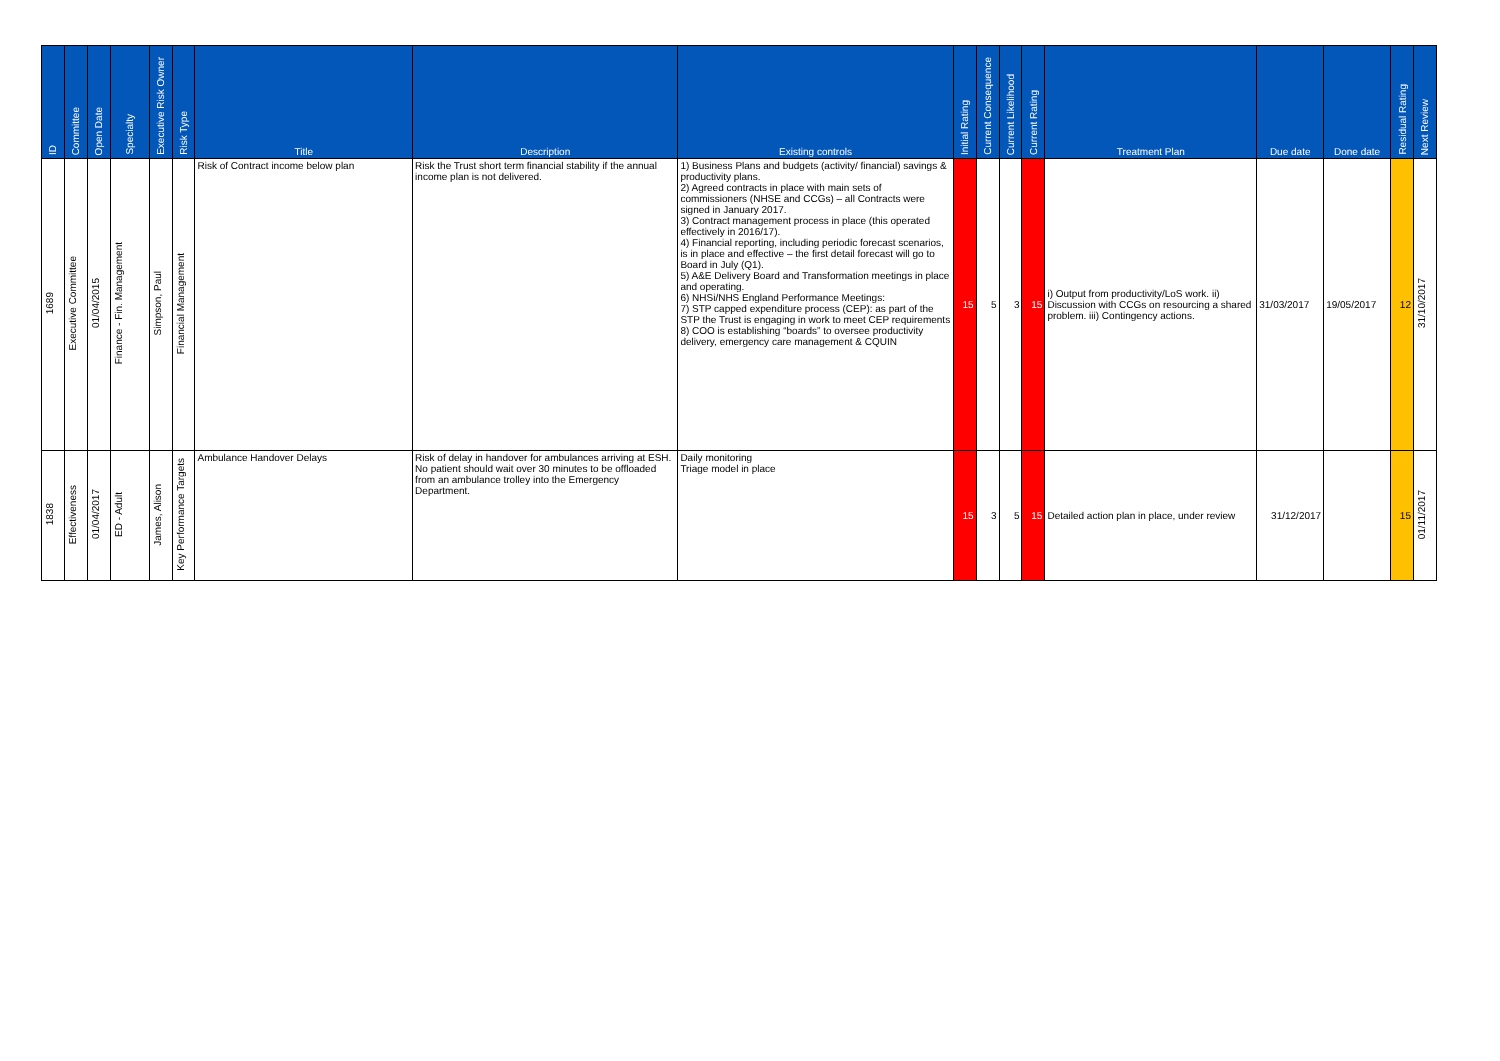| ID | Committee | Open Date | Specialty | Executive Risk Owner | Risk Type | Title | Description | Existing controls | Initial Rating | Current Consequence | Current Likelihood | Current Rating | Treatment Plan | Due date | Done date | Residual Rating | Next Review |
| --- | --- | --- | --- | --- | --- | --- | --- | --- | --- | --- | --- | --- | --- | --- | --- | --- | --- |
| 1689 | Executive Committee | 01/04/2015 | Finance - Fin. Management | Simpson, Paul | Financial Management | Risk of Contract income below plan | Risk the Trust short term financial stability if the annual income plan is not delivered. | 1) Business Plans and budgets (activity/ financial) savings & productivity plans. 2) Agreed contracts in place with main sets of commissioners (NHSE and CCGs) – all Contracts were signed in January 2017. 3) Contract management process in place (this operated effectively in 2016/17). 4) Financial reporting, including periodic forecast scenarios, is in place and effective – the first detail forecast will go to Board in July (Q1). 5) A&E Delivery Board and Transformation meetings in place and operating. 6) NHSi/NHS England Performance Meetings: 7) STP capped expenditure process (CEP): as part of the STP the Trust is engaging in work to meet CEP requirements 8) COO is establishing “boards” to oversee productivity delivery, emergency care management & CQUIN | 15 | 5 | 3 | 15 | i) Output from productivity/LoS work. ii) Discussion with CCGs on resourcing a shared problem. iii) Contingency actions. | 31/03/2017 | 19/05/2017 | 12 | 31/10/2017 |
| 1838 | Effectiveness | 01/04/2017 | ED - Adult | James, Alison | Key Performance Targets | Ambulance Handover Delays | Risk of delay in handover for ambulances arriving at ESH. No patient should wait over 30 minutes to be offloaded from an ambulance trolley into the Emergency Department. | Daily monitoring Triage model in place | 15 | 3 | 5 | 15 | Detailed action plan in place, under review | 31/12/2017 | | 15 | 01/11/2017 |